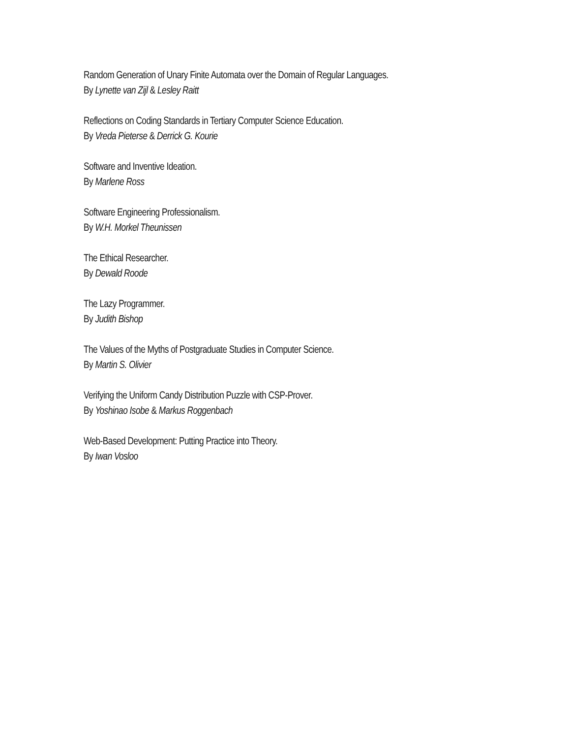Random Generation of Unary Finite Automata over the Domain of Regular Languages.
By Lynette van Zijl & Lesley Raitt
Reflections on Coding Standards in Tertiary Computer Science Education.
By Vreda Pieterse & Derrick G. Kourie
Software and Inventive Ideation.
By Marlene Ross
Software Engineering Professionalism.
By W.H. Morkel Theunissen
The Ethical Researcher.
By Dewald Roode
The Lazy Programmer.
By Judith Bishop
The Values of the Myths of Postgraduate Studies in Computer Science.
By Martin S. Olivier
Verifying the Uniform Candy Distribution Puzzle with CSP-Prover.
By Yoshinao Isobe & Markus Roggenbach
Web-Based Development: Putting Practice into Theory.
By Iwan Vosloo